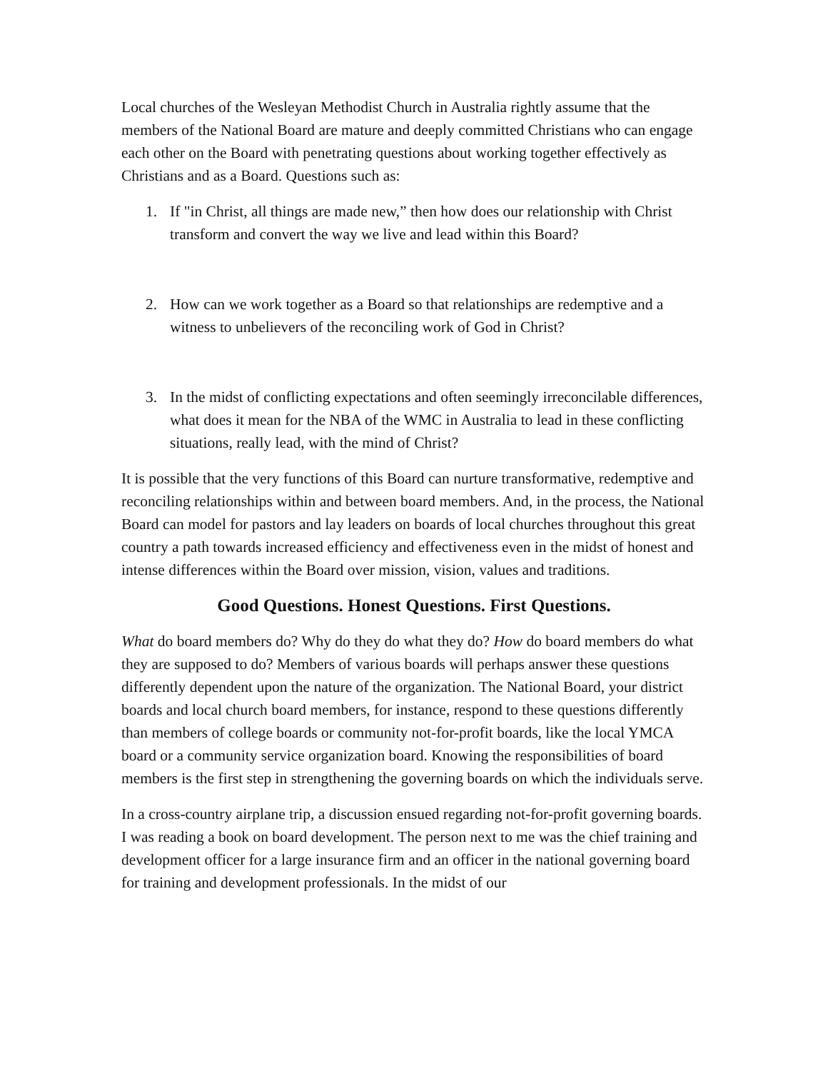Local churches of the Wesleyan Methodist Church in Australia rightly assume that the members of the National Board are mature and deeply committed Christians who can engage each other on the Board with penetrating questions about working together effectively as Christians and as a Board. Questions such as:
1. If "in Christ, all things are made new,” then how does our relationship with Christ transform and convert the way we live and lead within this Board?
2. How can we work together as a Board so that relationships are redemptive and a witness to unbelievers of the reconciling work of God in Christ?
3. In the midst of conflicting expectations and often seemingly irreconcilable differences, what does it mean for the NBA of the WMC in Australia to lead in these conflicting situations, really lead, with the mind of Christ?
It is possible that the very functions of this Board can nurture transformative, redemptive and reconciling relationships within and between board members. And, in the process, the National Board can model for pastors and lay leaders on boards of local churches throughout this great country a path towards increased efficiency and effectiveness even in the midst of honest and intense differences within the Board over mission, vision, values and traditions.
Good Questions. Honest Questions. First Questions.
What do board members do? Why do they do what they do? How do board members do what they are supposed to do? Members of various boards will perhaps answer these questions differently dependent upon the nature of the organization. The National Board, your district boards and local church board members, for instance, respond to these questions differently than members of college boards or community not-for-profit boards, like the local YMCA board or a community service organization board. Knowing the responsibilities of board members is the first step in strengthening the governing boards on which the individuals serve.
In a cross-country airplane trip, a discussion ensued regarding not-for-profit governing boards. I was reading a book on board development. The person next to me was the chief training and development officer for a large insurance firm and an officer in the national governing board for training and development professionals. In the midst of our